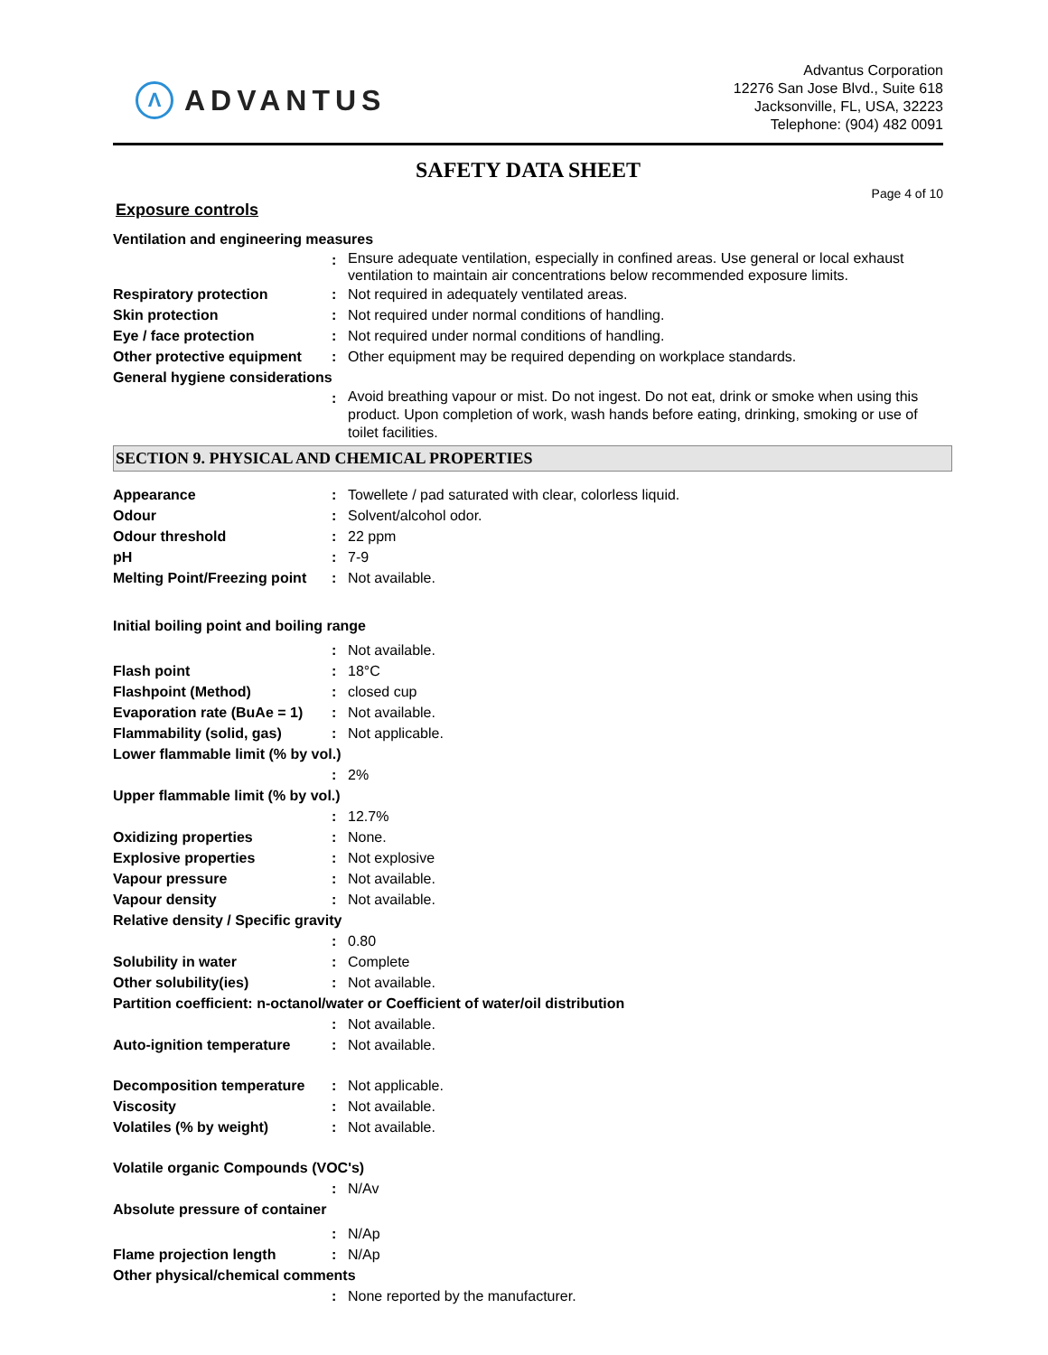Λ
ADVANTUS
Advantus Corporation
12276 San Jose Blvd., Suite 618
Jacksonville, FL, USA, 32223
Telephone: (904) 482 0091
SAFETY DATA SHEET
Page 4 of 10
Exposure controls
Ventilation and engineering measures
:
Ensure adequate ventilation, especially in confined areas. Use general or local exhaust ventilation to maintain air concentrations below recommended exposure limits.
Respiratory protection : Not required in adequately ventilated areas.
Skin protection : Not required under normal conditions of handling.
Eye / face protection : Not required under normal conditions of handling.
Other protective equipment
: Other equipment may be required depending on workplace standards.
General hygiene considerations
:
Avoid breathing vapour or mist. Do not ingest. Do not eat, drink or smoke when using this product. Upon completion of work, wash hands before eating, drinking, smoking or use of toilet facilities.
SECTION 9. PHYSICAL AND CHEMICAL PROPERTIES
Appearance : Towellete / pad saturated with clear, colorless liquid.
Odour : Solvent/alcohol odor.
Odour threshold : 22 ppm
pH : 7-9
Melting Point/Freezing point
: Not available.
Initial boiling point and boiling range
: Not available.
Flash point : 18°C
Flashpoint (Method) : closed cup
Evaporation rate (BuAe = 1)
: Not available.
Flammability (solid, gas) : Not applicable.
Lower flammable limit (% by vol.)
: 2%
Upper flammable limit (% by vol.)
: 12.7%
Oxidizing properties : None.
Explosive properties : Not explosive
Vapour pressure : Not available.
Vapour density : Not available.
Relative density / Specific gravity
: 0.80
Solubility in water : Complete
Other solubility(ies) : Not available.
Partition coefficient: n-octanol/water or Coefficient of water/oil distribution
: Not available.
Auto-ignition temperature : Not available.
Decomposition temperature : Not applicable.
Viscosity : Not available.
Volatiles (% by weight) : Not available.
Volatile organic Compounds (VOC's)
: N/Av
Absolute pressure of container
: N/Ap
Flame projection length : N/Ap
Other physical/chemical comments
: None reported by the manufacturer.